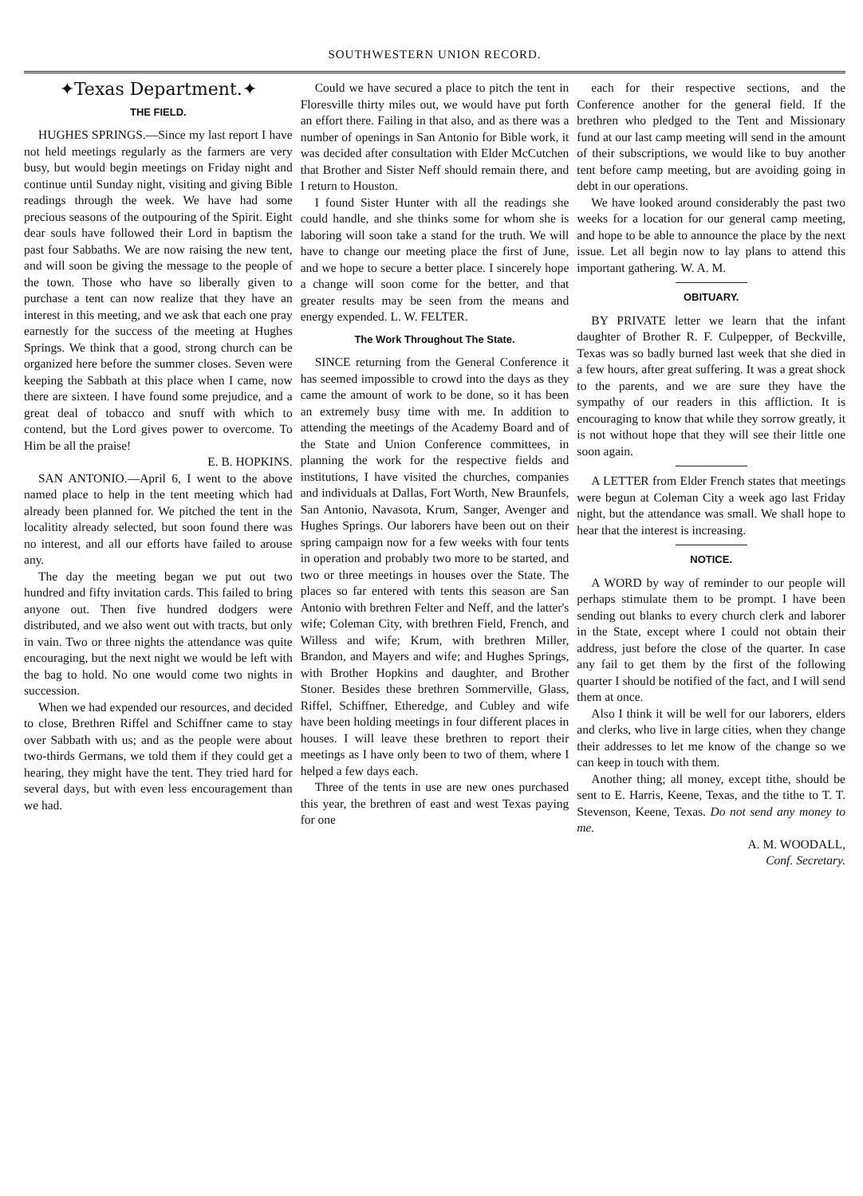SOUTHWESTERN UNION RECORD.
✦Texas Department.✦
THE FIELD.
HUGHES SPRINGS.—Since my last report I have not held meetings regularly as the farmers are very busy, but would begin meetings on Friday night and continue until Sunday night, visiting and giving Bible readings through the week. We have had some precious seasons of the outpouring of the Spirit. Eight dear souls have followed their Lord in baptism the past four Sabbaths. We are now raising the new tent, and will soon be giving the message to the people of the town. Those who have so liberally given to purchase a tent can now realize that they have an interest in this meeting, and we ask that each one pray earnestly for the success of the meeting at Hughes Springs. We think that a good, strong church can be organized here before the summer closes. Seven were keeping the Sabbath at this place when I came, now there are sixteen. I have found some prejudice, and a great deal of tobacco and snuff with which to contend, but the Lord gives power to overcome. To Him be all the praise!
E. B. HOPKINS.
SAN ANTONIO.—April 6, I went to the above named place to help in the tent meeting which had already been planned for. We pitched the tent in the localitity already selected, but soon found there was no interest, and all our efforts have failed to arouse any.
The day the meeting began we put out two hundred and fifty invitation cards. This failed to bring anyone out. Then five hundred dodgers were distributed, and we also went out with tracts, but only in vain. Two or three nights the attendance was quite encouraging, but the next night we would be left with the bag to hold. No one would come two nights in succession.
When we had expended our resources, and decided to close, Brethren Riffel and Schiffner came to stay over Sabbath with us; and as the people were about two-thirds Germans, we told them if they could get a hearing, they might have the tent. They tried hard for several days, but with even less encouragement than we had.
Could we have secured a place to pitch the tent in Floresville thirty miles out, we would have put forth an effort there. Failing in that also, and as there was a number of openings in San Antonio for Bible work, it was decided after consultation with Elder McCutchen that Brother and Sister Neff should remain there, and I return to Houston.
I found Sister Hunter with all the readings she could handle, and she thinks some for whom she is laboring will soon take a stand for the truth. We will have to change our meeting place the first of June, and we hope to secure a better place. I sincerely hope a change will soon come for the better, and that greater results may be seen from the means and energy expended. L. W. FELTER.
The Work Throughout The State.
SINCE returning from the General Conference it has seemed impossible to crowd into the days as they came the amount of work to be done, so it has been an extremely busy time with me. In addition to attending the meetings of the Academy Board and of the State and Union Conference committees, in planning the work for the respective fields and institutions, I have visited the churches, companies and individuals at Dallas, Fort Worth, New Braunfels, San Antonio, Navasota, Krum, Sanger, Avenger and Hughes Springs. Our laborers have been out on their spring campaign now for a few weeks with four tents in operation and probably two more to be started, and two or three meetings in houses over the State. The places so far entered with tents this season are San Antonio with brethren Felter and Neff, and the latter's wife; Coleman City, with brethren Field, French, and Willess and wife; Krum, with brethren Miller, Brandon, and Mayers and wife; and Hughes Springs, with Brother Hopkins and daughter, and Brother Stoner. Besides these brethren Sommerville, Glass, Riffel, Schiffner, Etheredge, and Cubley and wife have been holding meetings in four different places in houses. I will leave these brethren to report their meetings as I have only been to two of them, where I helped a few days each.
Three of the tents in use are new ones purchased this year, the brethren of east and west Texas paying for one
each for their respective sections, and the Conference another for the general field. If the brethren who pledged to the Tent and Missionary fund at our last camp meeting will send in the amount of their subscriptions, we would like to buy another tent before camp meeting, but are avoiding going in debt in our operations.
We have looked around considerably the past two weeks for a location for our general camp meeting, and hope to be able to announce the place by the next issue. Let all begin now to lay plans to attend this important gathering. W. A. M.
OBITUARY.
BY PRIVATE letter we learn that the infant daughter of Brother R. F. Culpepper, of Beckville, Texas was so badly burned last week that she died in a few hours, after great suffering. It was a great shock to the parents, and we are sure they have the sympathy of our readers in this affliction. It is encouraging to know that while they sorrow greatly, it is not without hope that they will see their little one soon again.
A LETTER from Elder French states that meetings were begun at Coleman City a week ago last Friday night, but the attendance was small. We shall hope to hear that the interest is increasing.
NOTICE.
A WORD by way of reminder to our people will perhaps stimulate them to be prompt. I have been sending out blanks to every church clerk and laborer in the State, except where I could not obtain their address, just before the close of the quarter. In case any fail to get them by the first of the following quarter I should be notified of the fact, and I will send them at once.
Also I think it will be well for our laborers, elders and clerks, who live in large cities, when they change their addresses to let me know of the change so we can keep in touch with them.
Another thing; all money, except tithe, should be sent to E. Harris, Keene, Texas, and the tithe to T. T. Stevenson, Keene, Texas. Do not send any money to me.
A. M. WOODALL,
Conf. Secretary.